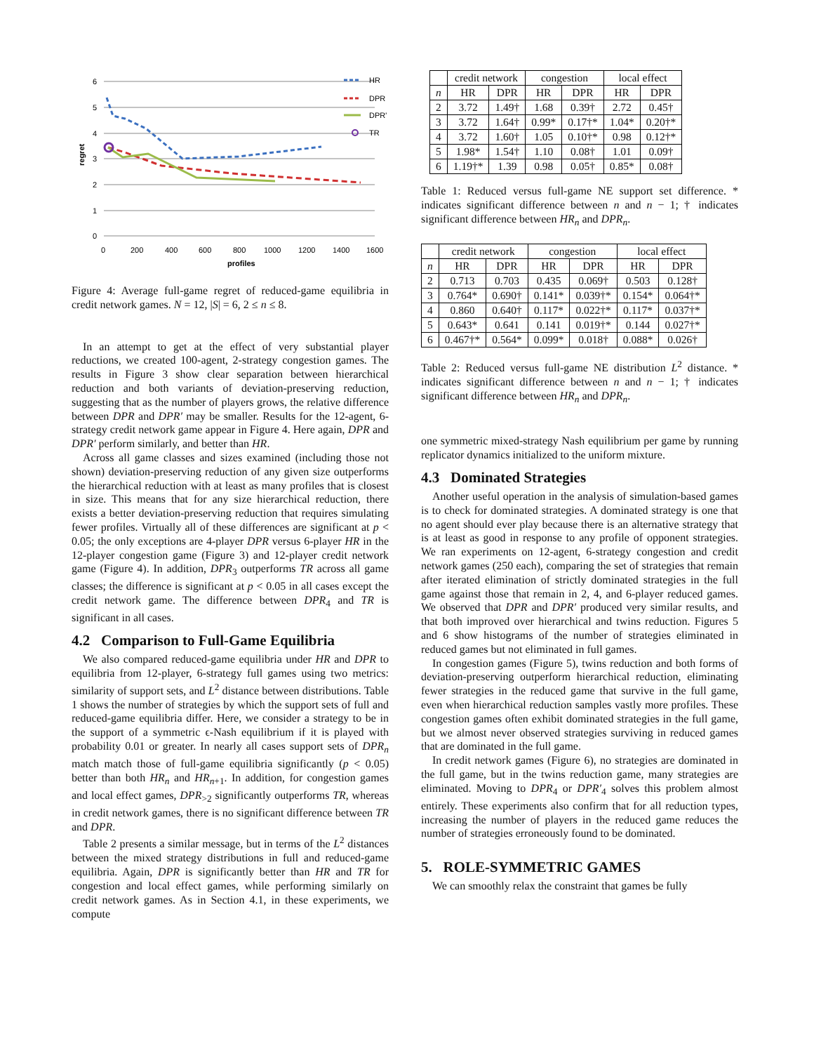6
5
4
3
2
1
0
0
200
400
600
800
1000
1200
1400
1600
profiles
regret
HR
DPR
DPR'
TR
Figure 4: Average full-game regret of reduced-game equilibria in credit network games. N = 12, |S| = 6, 2 ≤ n ≤ 8.
In an attempt to get at the effect of very substantial player reductions, we created 100-agent, 2-strategy congestion games. The results in Figure 3 show clear separation between hierarchical reduction and both variants of deviation-preserving reduction, suggesting that as the number of players grows, the relative difference between DPR and DPR′ may be smaller. Results for the 12-agent, 6-strategy credit network game appear in Figure 4. Here again, DPR and DPR′ perform similarly, and better than HR.
Across all game classes and sizes examined (including those not shown) deviation-preserving reduction of any given size outperforms the hierarchical reduction with at least as many profiles that is closest in size. This means that for any size hierarchical reduction, there exists a better deviation-preserving reduction that requires simulating fewer profiles. Virtually all of these differences are significant at p < 0.05; the only exceptions are 4-player DPR versus 6-player HR in the 12-player congestion game (Figure 3) and 12-player credit network game (Figure 4). In addition, DPR<sub>3</sub> outperforms TR across all game classes; the difference is significant at p < 0.05 in all cases except the credit network game. The difference between DPR<sub>4</sub> and TR is significant in all cases.
4.2 Comparison to Full-Game Equilibria
We also compared reduced-game equilibria under HR and DPR to equilibria from 12-player, 6-strategy full games using two metrics: similarity of support sets, and L<sup>2</sup> distance between distributions. Table 1 shows the number of strategies by which the support sets of full and reduced-game equilibria differ. Here, we consider a strategy to be in the support of a symmetric ϵ-Nash equilibrium if it is played with probability 0.01 or greater. In nearly all cases support sets of DPR<sub>n</sub> match match those of full-game equilibria significantly (p < 0.05) better than both HR<sub>n</sub> and HR<sub>n+1</sub>. In addition, for congestion games and local effect games, DPR<sub>>2</sub> significantly outperforms TR, whereas in credit network games, there is no significant difference between TR and DPR.
Table 2 presents a similar message, but in terms of the L<sup>2</sup> distances between the mixed strategy distributions in full and reduced-game equilibria. Again, DPR is significantly better than HR and TR for congestion and local effect games, while performing similarly on credit network games. As in Section 4.1, in these experiments, we compute
| | credit network | | congestion | | local effect | |
| --- | --- | --- | --- | --- | --- | --- |
| n | HR | DPR | HR | DPR | HR | DPR |
| 2 | 3.72 | 1.49† | 1.68 | 0.39† | 2.72 | 0.45† |
| 3 | 3.72 | 1.64† | 0.99* | 0.17†* | 1.04* | 0.20†* |
| 4 | 3.72 | 1.60† | 1.05 | 0.10†* | 0.98 | 0.12†* |
| 5 | 1.98* | 1.54† | 1.10 | 0.08† | 1.01 | 0.09† |
| 6 | 1.19†* | 1.39 | 0.98 | 0.05† | 0.85* | 0.08† |
Table 1: Reduced versus full-game NE support set difference. * indicates significant difference between n and n − 1; † indicates significant difference between HR<sub>n</sub> and DPR<sub>n</sub>.
| | credit network | | congestion | | local effect | |
| --- | --- | --- | --- | --- | --- | --- |
| n | HR | DPR | HR | DPR | HR | DPR |
| 2 | 0.713 | 0.703 | 0.435 | 0.069† | 0.503 | 0.128† |
| 3 | 0.764* | 0.690† | 0.141* | 0.039†* | 0.154* | 0.064†* |
| 4 | 0.860 | 0.640† | 0.117* | 0.022†* | 0.117* | 0.037†* |
| 5 | 0.643* | 0.641 | 0.141 | 0.019†* | 0.144 | 0.027†* |
| 6 | 0.467†* | 0.564* | 0.099* | 0.018† | 0.088* | 0.026† |
Table 2: Reduced versus full-game NE distribution L<sup>2</sup> distance. * indicates significant difference between n and n − 1; † indicates significant difference between HR<sub>n</sub> and DPR<sub>n</sub>.
one symmetric mixed-strategy Nash equilibrium per game by running replicator dynamics initialized to the uniform mixture.
4.3 Dominated Strategies
Another useful operation in the analysis of simulation-based games is to check for dominated strategies. A dominated strategy is one that no agent should ever play because there is an alternative strategy that is at least as good in response to any profile of opponent strategies. We ran experiments on 12-agent, 6-strategy congestion and credit network games (250 each), comparing the set of strategies that remain after iterated elimination of strictly dominated strategies in the full game against those that remain in 2, 4, and 6-player reduced games. We observed that DPR and DPR′ produced very similar results, and that both improved over hierarchical and twins reduction. Figures 5 and 6 show histograms of the number of strategies eliminated in reduced games but not eliminated in full games.
In congestion games (Figure 5), twins reduction and both forms of deviation-preserving outperform hierarchical reduction, eliminating fewer strategies in the reduced game that survive in the full game, even when hierarchical reduction samples vastly more profiles. These congestion games often exhibit dominated strategies in the full game, but we almost never observed strategies surviving in reduced games that are dominated in the full game.
In credit network games (Figure 6), no strategies are dominated in the full game, but in the twins reduction game, many strategies are eliminated. Moving to DPR<sub>4</sub> or DPR′<sub>4</sub> solves this problem almost entirely. These experiments also confirm that for all reduction types, increasing the number of players in the reduced game reduces the number of strategies erroneously found to be dominated.
5. ROLE-SYMMETRIC GAMES
We can smoothly relax the constraint that games be fully